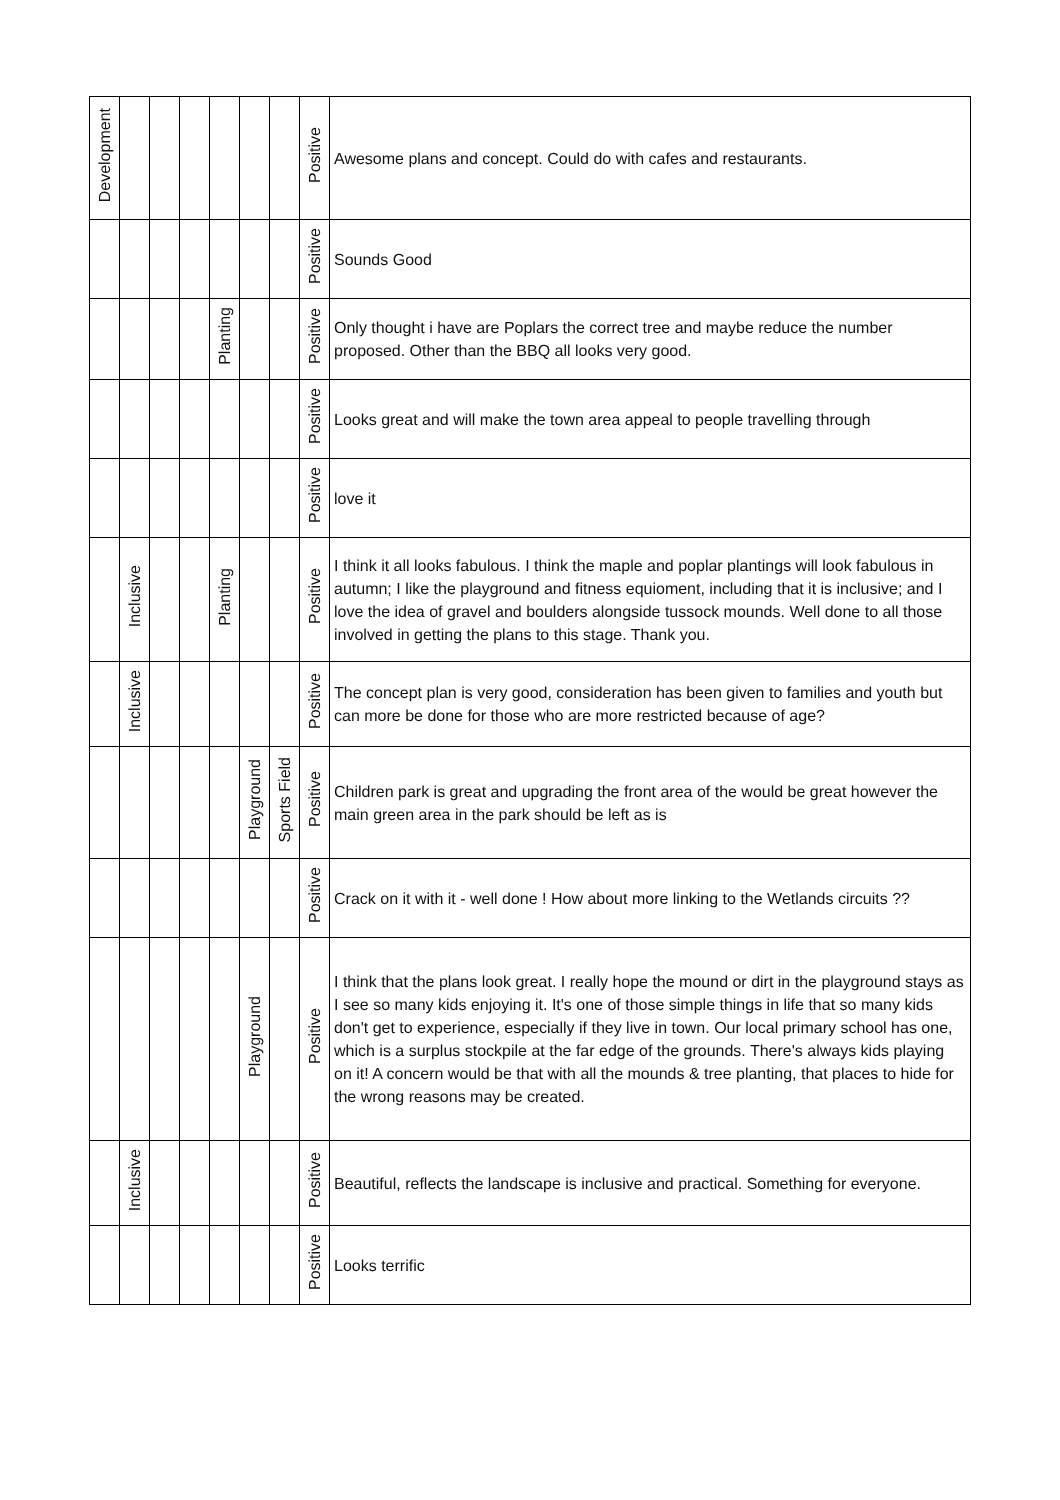| Development | | | | | | | Positive | Awesome plans and concept. Could do with cafes and restaurants. |
| | | | | | | | Positive | Sounds Good |
| | | | | Planting | | | Positive | Only thought i have are Poplars the correct tree and maybe reduce the number proposed. Other than the BBQ all looks very good. |
| | | | | | | | Positive | Looks great and will make the town area appeal to people travelling through |
| | | | | | | | Positive | love it |
| | Inclusive | | | Planting | | | Positive | I think it all looks fabulous. I think the maple and poplar plantings will look fabulous in autumn; I like the playground and fitness equioment, including that it is inclusive; and I love the idea of gravel and boulders alongside tussock mounds. Well done to all those involved in getting the plans to this stage. Thank you. |
| | Inclusive | | | | | | Positive | The concept plan is very good, consideration has been given to families and youth but can more be done for those who are more restricted because of age? |
| | | | | | Playground | Sports Field | Positive | Children park is great and upgrading the front area of the would be great however the main green area in the park should be left as is |
| | | | | | | | Positive | Crack on it with it - well done ! How about more linking to the Wetlands circuits ?? |
| | | | | | Playground | | Positive | I think that the plans look great. I really hope the mound or dirt in the playground stays as I see so many kids enjoying it. It's one of those simple things in life that so many kids don't get to experience, especially if they live in town. Our local primary school has one, which is a surplus stockpile at the far edge of the grounds. There's always kids playing on it! A concern would be that with all the mounds & tree planting, that places to hide for the wrong reasons may be created. |
| | Inclusive | | | | | | Positive | Beautiful, reflects the landscape is inclusive and practical. Something for everyone. |
| | | | | | | | Positive | Looks terrific |